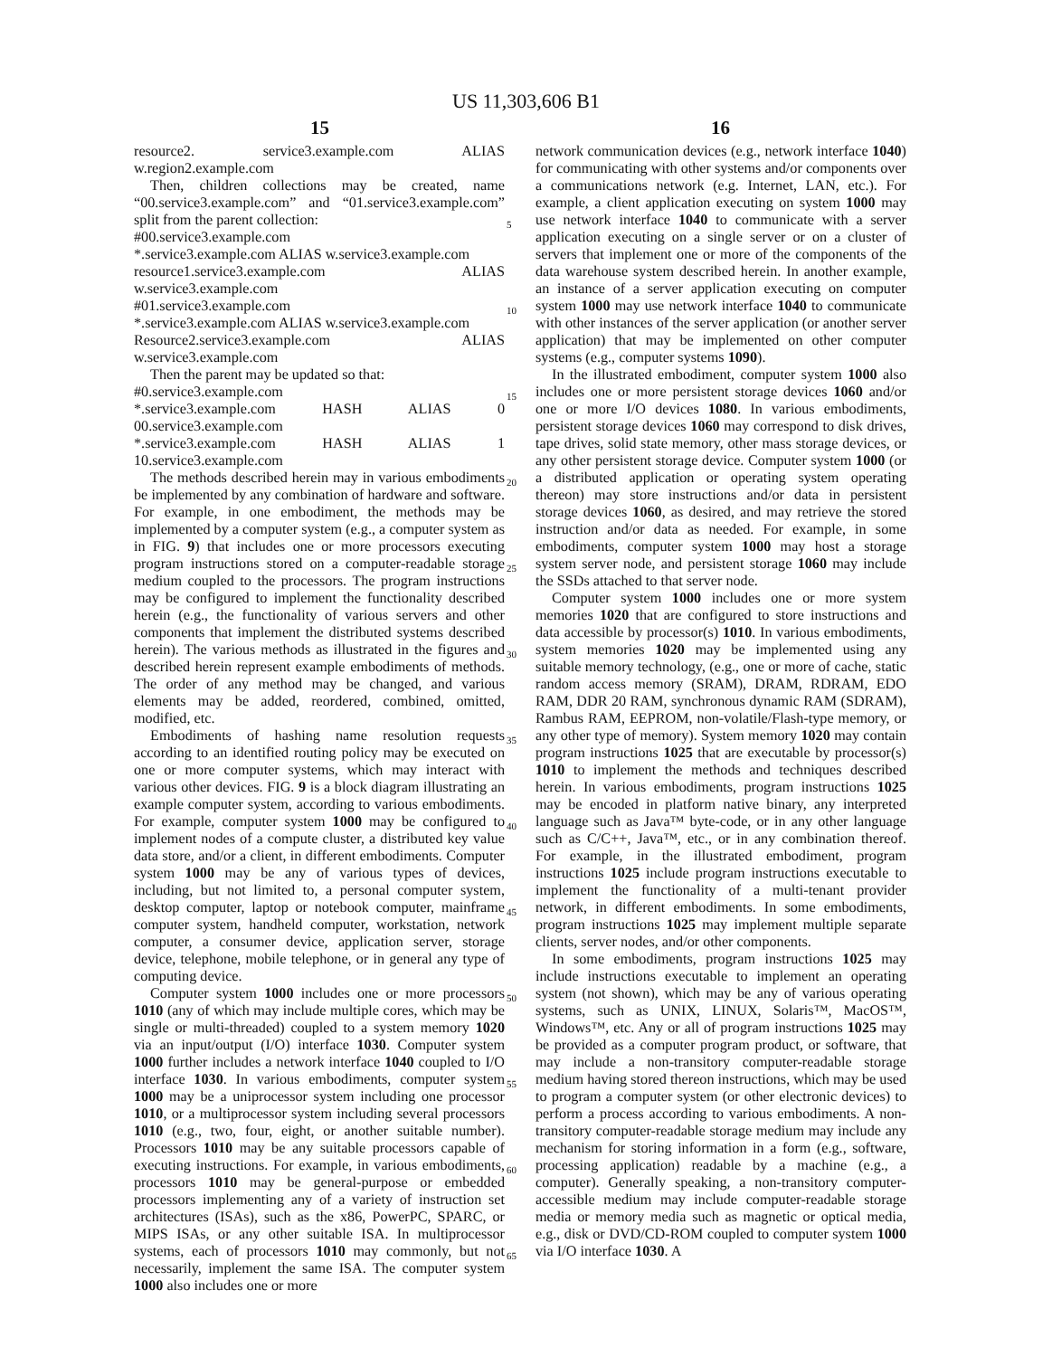US 11,303,606 B1
15 16
resource2. service3.example.com ALIAS w.region2.example.com
Then, children collections may be created, name “00.service3.example.com” and “01.service3.example.com” split from the parent collection:
#00.service3.example.com
*.service3.example.com ALIAS w.service3.example.com
resource1.service3.example.com ALIAS w.service3.example.com
#01.service3.example.com
*.service3.example.com ALIAS w.service3.example.com
Resource2.service3.example.com ALIAS w.service3.example.com
Then the parent may be updated so that:
#0.service3.example.com
*.service3.example.com HASH ALIAS 0 00.service3.example.com
*.service3.example.com HASH ALIAS 1 10.service3.example.com
The methods described herein may in various embodiments be implemented by any combination of hardware and software. For example, in one embodiment, the methods may be implemented by a computer system (e.g., a computer system as in FIG. 9) that includes one or more processors executing program instructions stored on a computer-readable storage medium coupled to the processors. The program instructions may be configured to implement the functionality described herein (e.g., the functionality of various servers and other components that implement the distributed systems described herein). The various methods as illustrated in the figures and described herein represent example embodiments of methods. The order of any method may be changed, and various elements may be added, reordered, combined, omitted, modified, etc.
Embodiments of hashing name resolution requests according to an identified routing policy may be executed on one or more computer systems, which may interact with various other devices. FIG. 9 is a block diagram illustrating an example computer system, according to various embodiments. For example, computer system 1000 may be configured to implement nodes of a compute cluster, a distributed key value data store, and/or a client, in different embodiments. Computer system 1000 may be any of various types of devices, including, but not limited to, a personal computer system, desktop computer, laptop or notebook computer, mainframe computer system, handheld computer, workstation, network computer, a consumer device, application server, storage device, telephone, mobile telephone, or in general any type of computing device.
Computer system 1000 includes one or more processors 1010 (any of which may include multiple cores, which may be single or multi-threaded) coupled to a system memory 1020 via an input/output (I/O) interface 1030. Computer system 1000 further includes a network interface 1040 coupled to I/O interface 1030. In various embodiments, computer system 1000 may be a uniprocessor system including one processor 1010, or a multiprocessor system including several processors 1010 (e.g., two, four, eight, or another suitable number). Processors 1010 may be any suitable processors capable of executing instructions. For example, in various embodiments, processors 1010 may be general-purpose or embedded processors implementing any of a variety of instruction set architectures (ISAs), such as the x86, PowerPC, SPARC, or MIPS ISAs, or any other suitable ISA. In multiprocessor systems, each of processors 1010 may commonly, but not necessarily, implement the same ISA. The computer system 1000 also includes one or more
network communication devices (e.g., network interface 1040) for communicating with other systems and/or components over a communications network (e.g. Internet, LAN, etc.). For example, a client application executing on system 1000 may use network interface 1040 to communicate with a server application executing on a single server or on a cluster of servers that implement one or more of the components of the data warehouse system described herein. In another example, an instance of a server application executing on computer system 1000 may use network interface 1040 to communicate with other instances of the server application (or another server application) that may be implemented on other computer systems (e.g., computer systems 1090).
In the illustrated embodiment, computer system 1000 also includes one or more persistent storage devices 1060 and/or one or more I/O devices 1080. In various embodiments, persistent storage devices 1060 may correspond to disk drives, tape drives, solid state memory, other mass storage devices, or any other persistent storage device. Computer system 1000 (or a distributed application or operating system operating thereon) may store instructions and/or data in persistent storage devices 1060, as desired, and may retrieve the stored instruction and/or data as needed. For example, in some embodiments, computer system 1000 may host a storage system server node, and persistent storage 1060 may include the SSDs attached to that server node.
Computer system 1000 includes one or more system memories 1020 that are configured to store instructions and data accessible by processor(s) 1010. In various embodiments, system memories 1020 may be implemented using any suitable memory technology, (e.g., one or more of cache, static random access memory (SRAM), DRAM, RDRAM, EDO RAM, DDR 20 RAM, synchronous dynamic RAM (SDRAM), Rambus RAM, EEPROM, non-volatile/Flash-type memory, or any other type of memory). System memory 1020 may contain program instructions 1025 that are executable by processor(s) 1010 to implement the methods and techniques described herein. In various embodiments, program instructions 1025 may be encoded in platform native binary, any interpreted language such as Java™ byte-code, or in any other language such as C/C++, Java™, etc., or in any combination thereof. For example, in the illustrated embodiment, program instructions 1025 include program instructions executable to implement the functionality of a multi-tenant provider network, in different embodiments. In some embodiments, program instructions 1025 may implement multiple separate clients, server nodes, and/or other components.
In some embodiments, program instructions 1025 may include instructions executable to implement an operating system (not shown), which may be any of various operating systems, such as UNIX, LINUX, Solaris™, MacOS™, Windows™, etc. Any or all of program instructions 1025 may be provided as a computer program product, or software, that may include a non-transitory computer-readable storage medium having stored thereon instructions, which may be used to program a computer system (or other electronic devices) to perform a process according to various embodiments. A non-transitory computer-readable storage medium may include any mechanism for storing information in a form (e.g., software, processing application) readable by a machine (e.g., a computer). Generally speaking, a non-transitory computer-accessible medium may include computer-readable storage media or memory media such as magnetic or optical media, e.g., disk or DVD/CD-ROM coupled to computer system 1000 via I/O interface 1030. A
5
10
15
20
25
30
35
40
45
50
55
60
65